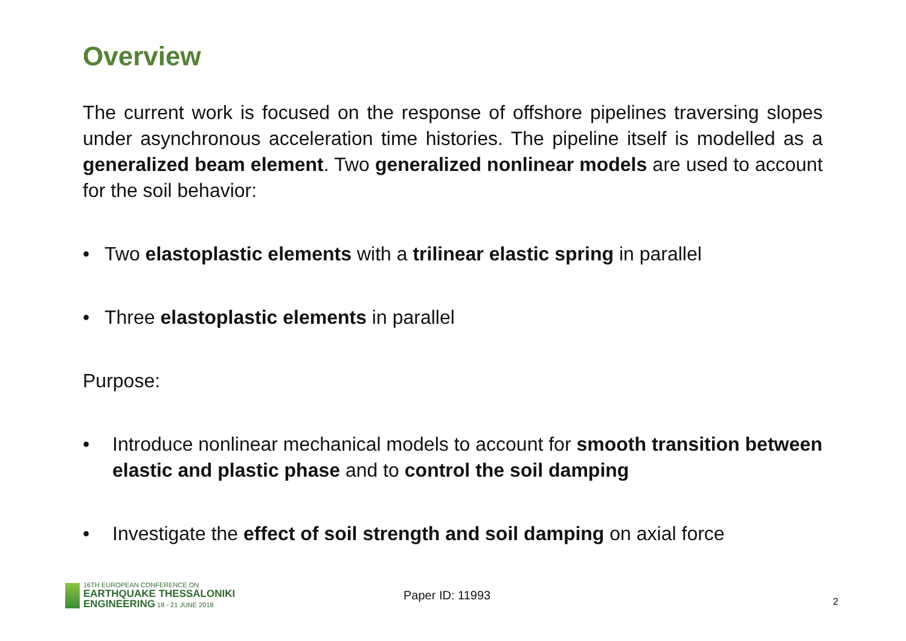Overview
The current work is focused on the response of offshore pipelines traversing slopes under asynchronous acceleration time histories. The pipeline itself is modelled as a generalized beam element. Two generalized nonlinear models are used to account for the soil behavior:
• Two elastoplastic elements with a trilinear elastic spring in parallel
• Three elastoplastic elements in parallel
Purpose:
• Introduce nonlinear mechanical models to account for smooth transition between elastic and plastic phase and to control the soil damping
• Investigate the effect of soil strength and soil damping on axial force
16TH EUROPEAN CONFERENCE ON
EARTHQUAKE THESSALONIKI
ENGINEERING 18 - 21 JUNE 2018
Paper ID: 11993
2